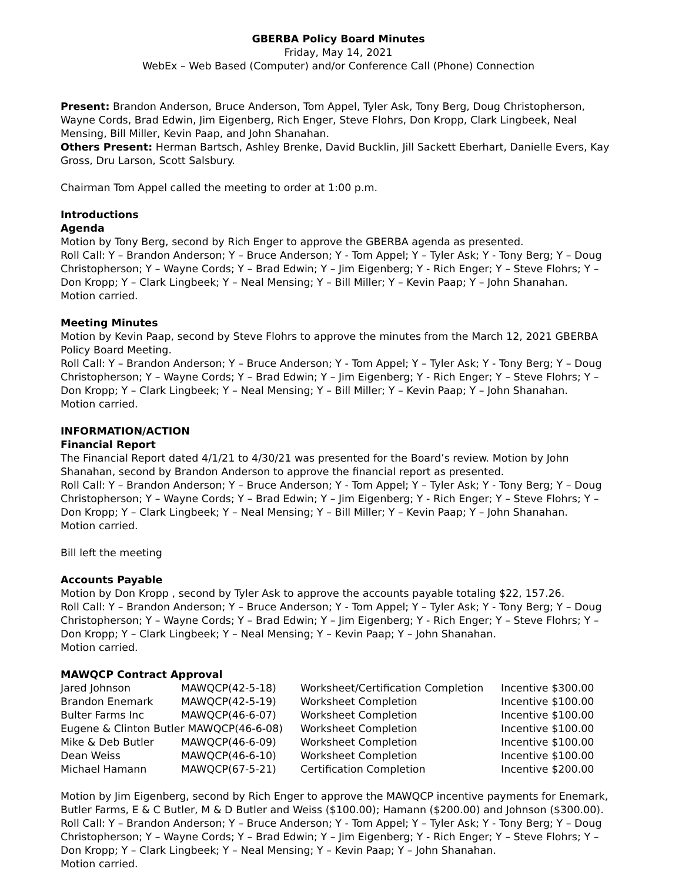GBERBA Policy Board Minutes
Friday, May 14, 2021
WebEx – Web Based (Computer) and/or Conference Call (Phone) Connection
Present: Brandon Anderson, Bruce Anderson, Tom Appel, Tyler Ask, Tony Berg, Doug Christopherson, Wayne Cords, Brad Edwin, Jim Eigenberg, Rich Enger, Steve Flohrs, Don Kropp, Clark Lingbeek, Neal Mensing, Bill Miller, Kevin Paap, and John Shanahan.
Others Present: Herman Bartsch, Ashley Brenke, David Bucklin, Jill Sackett Eberhart, Danielle Evers, Kay Gross, Dru Larson, Scott Salsbury.
Chairman Tom Appel called the meeting to order at 1:00 p.m.
Introductions
Agenda
Motion by Tony Berg, second by Rich Enger to approve the GBERBA agenda as presented.
Roll Call: Y – Brandon Anderson; Y – Bruce Anderson; Y - Tom Appel; Y – Tyler Ask; Y - Tony Berg; Y – Doug Christopherson; Y – Wayne Cords; Y – Brad Edwin; Y – Jim Eigenberg; Y - Rich Enger; Y – Steve Flohrs; Y – Don Kropp; Y – Clark Lingbeek; Y – Neal Mensing; Y – Bill Miller; Y – Kevin Paap; Y – John Shanahan.
Motion carried.
Meeting Minutes
Motion by Kevin Paap, second by Steve Flohrs to approve the minutes from the March 12, 2021 GBERBA Policy Board Meeting.
Roll Call: Y – Brandon Anderson; Y – Bruce Anderson; Y - Tom Appel; Y – Tyler Ask; Y - Tony Berg; Y – Doug Christopherson; Y – Wayne Cords; Y – Brad Edwin; Y – Jim Eigenberg; Y - Rich Enger; Y – Steve Flohrs; Y – Don Kropp; Y – Clark Lingbeek; Y – Neal Mensing; Y – Bill Miller; Y – Kevin Paap; Y – John Shanahan.
Motion carried.
INFORMATION/ACTION
Financial Report
The Financial Report dated 4/1/21 to 4/30/21 was presented for the Board’s review. Motion by John Shanahan, second by Brandon Anderson to approve the financial report as presented.
Roll Call: Y – Brandon Anderson; Y – Bruce Anderson; Y - Tom Appel; Y – Tyler Ask; Y - Tony Berg; Y – Doug Christopherson; Y – Wayne Cords; Y – Brad Edwin; Y – Jim Eigenberg; Y - Rich Enger; Y – Steve Flohrs; Y – Don Kropp; Y – Clark Lingbeek; Y – Neal Mensing; Y – Bill Miller; Y – Kevin Paap; Y – John Shanahan.
Motion carried.
Bill left the meeting
Accounts Payable
Motion by Don Kropp , second by Tyler Ask to approve the accounts payable totaling $22, 157.26.
Roll Call: Y – Brandon Anderson; Y – Bruce Anderson; Y - Tom Appel; Y – Tyler Ask; Y - Tony Berg; Y – Doug Christopherson; Y – Wayne Cords; Y – Brad Edwin; Y – Jim Eigenberg; Y - Rich Enger; Y – Steve Flohrs; Y – Don Kropp; Y – Clark Lingbeek; Y – Neal Mensing; Y – Kevin Paap; Y – John Shanahan.
Motion carried.
MAWQCP Contract Approval
| Jared Johnson | MAWQCP(42-5-18) | Worksheet/Certification Completion | Incentive $300.00 |
| Brandon Enemark | MAWQCP(42-5-19) | Worksheet Completion | Incentive $100.00 |
| Bulter Farms Inc | MAWQCP(46-6-07) | Worksheet Completion | Incentive $100.00 |
| Eugene & Clinton Butler MAWQCP(46-6-08) | | Worksheet Completion | Incentive $100.00 |
| Mike & Deb Butler | MAWQCP(46-6-09) | Worksheet Completion | Incentive $100.00 |
| Dean Weiss | MAWQCP(46-6-10) | Worksheet Completion | Incentive $100.00 |
| Michael Hamann | MAWQCP(67-5-21) | Certification Completion | Incentive $200.00 |
Motion by Jim Eigenberg, second by Rich Enger to approve the MAWQCP incentive payments for Enemark, Butler Farms, E & C Butler, M & D Butler and Weiss ($100.00); Hamann ($200.00) and Johnson ($300.00).
Roll Call: Y – Brandon Anderson; Y – Bruce Anderson; Y - Tom Appel; Y – Tyler Ask; Y - Tony Berg; Y – Doug Christopherson; Y – Wayne Cords; Y – Brad Edwin; Y – Jim Eigenberg; Y - Rich Enger; Y – Steve Flohrs; Y – Don Kropp; Y – Clark Lingbeek; Y – Neal Mensing; Y – Kevin Paap; Y – John Shanahan.
Motion carried.